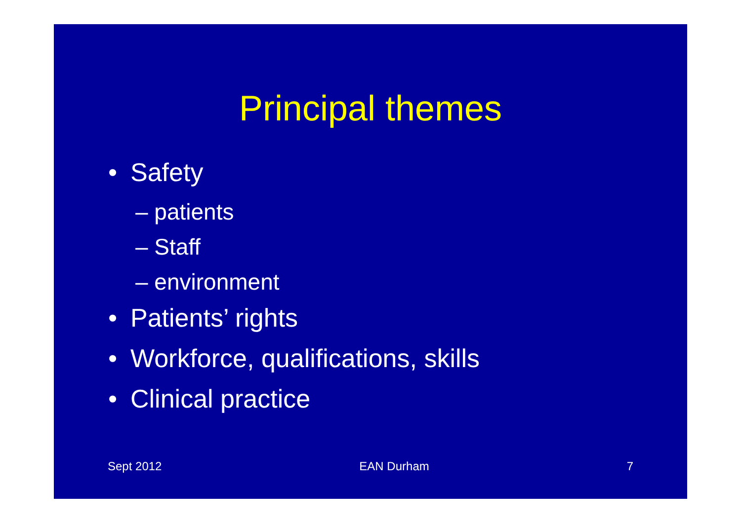Principal themes
• Safety
– patients
– Staff
– environment
• Patients’ rights
• Workforce, qualifications, skills
• Clinical practice
Sept 2012 EAN Durham 7